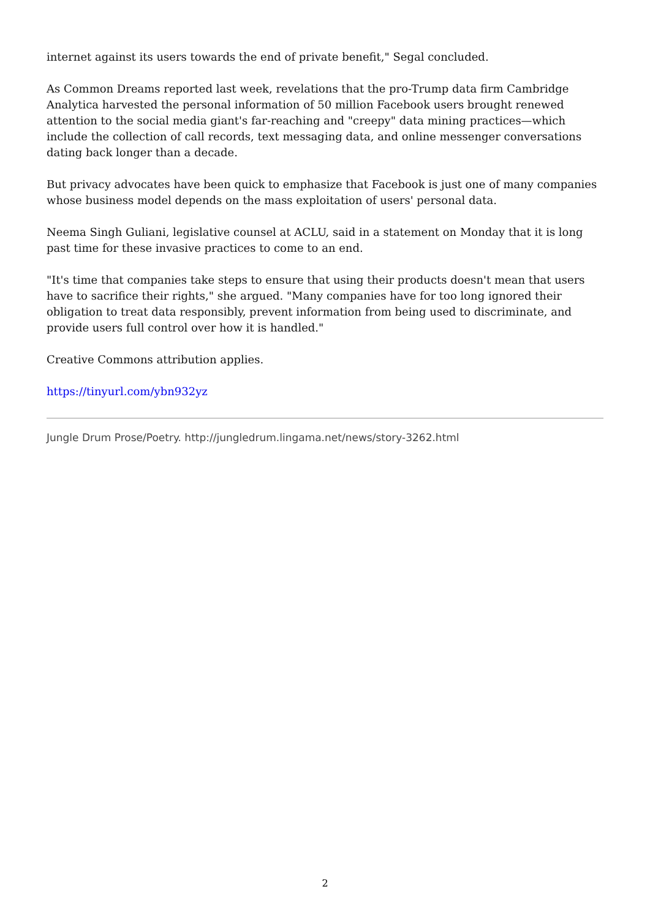internet against its users towards the end of private benefit," Segal concluded.
As Common Dreams reported last week, revelations that the pro-Trump data firm Cambridge Analytica harvested the personal information of 50 million Facebook users brought renewed attention to the social media giant's far-reaching and "creepy" data mining practices—which include the collection of call records, text messaging data, and online messenger conversations dating back longer than a decade.
But privacy advocates have been quick to emphasize that Facebook is just one of many companies whose business model depends on the mass exploitation of users' personal data.
Neema Singh Guliani, legislative counsel at ACLU, said in a statement on Monday that it is long past time for these invasive practices to come to an end.
"It's time that companies take steps to ensure that using their products doesn't mean that users have to sacrifice their rights," she argued. "Many companies have for too long ignored their obligation to treat data responsibly, prevent information from being used to discriminate, and provide users full control over how it is handled."
Creative Commons attribution applies.
https://tinyurl.com/ybn932yz
Jungle Drum Prose/Poetry. http://jungledrum.lingama.net/news/story-3262.html
2